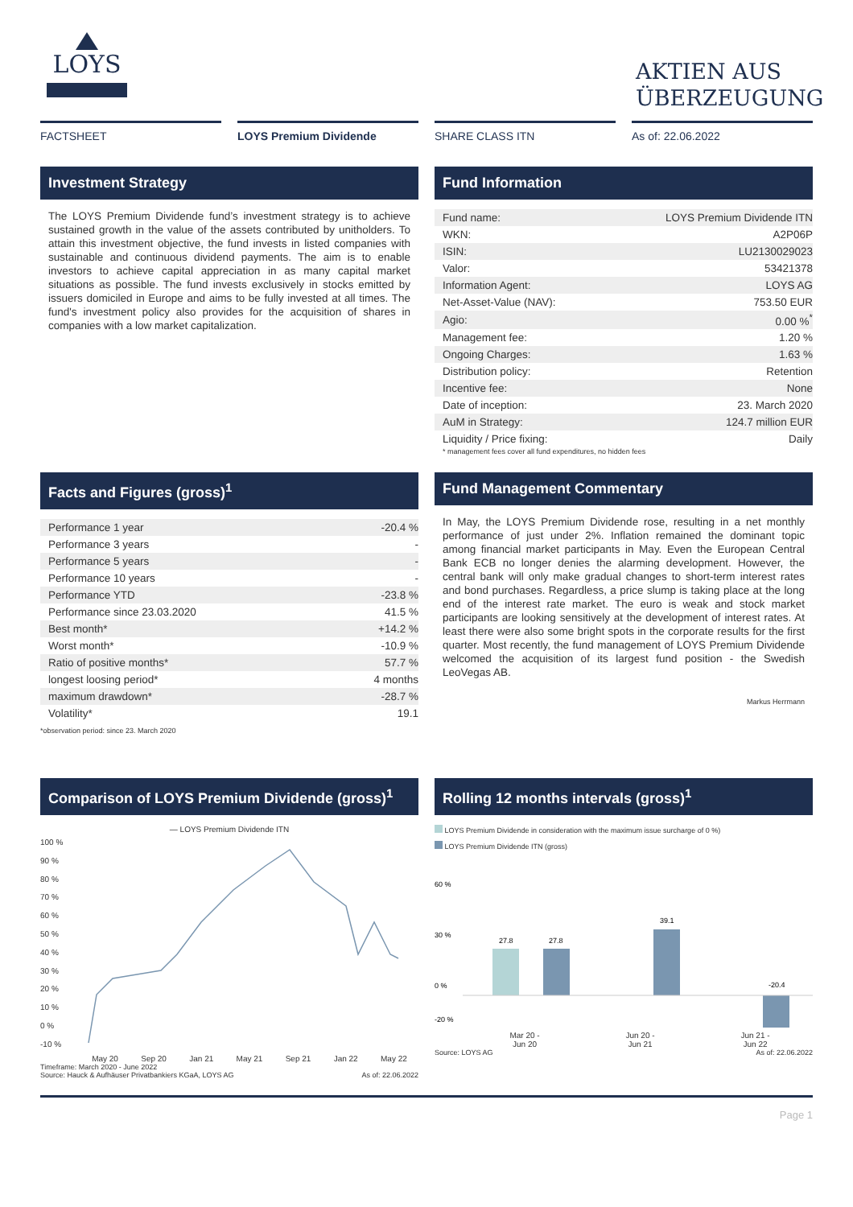LOYS
AKTIEN AUS ÜBERZEUGUNG
FACTSHEET LOYS Premium Dividende SHARE CLASS ITN As of: 22.06.2022
Investment Strategy
The LOYS Premium Dividende fund’s investment strategy is to achieve sustained growth in the value of the assets contributed by unitholders. To attain this investment objective, the fund invests in listed companies with sustainable and continuous dividend payments. The aim is to enable investors to achieve capital appreciation in as many capital market situations as possible. The fund invests exclusively in stocks emitted by issuers domiciled in Europe and aims to be fully invested at all times. The fund's investment policy also provides for the acquisition of shares in companies with a low market capitalization.
Fund Information
| Fund name: | LOYS Premium Dividende ITN |
| WKN: | A2P06P |
| ISIN: | LU2130029023 |
| Valor: | 53421378 |
| Information Agent: | LOYS AG |
| Net-Asset-Value (NAV): | 753.50 EUR |
| Agio: | 0.00 %<sup>*</sup> |
| Management fee: | 1.20 % |
| Ongoing Charges: | 1.63 % |
| Distribution policy: | Retention |
| Incentive fee: | None |
| Date of inception: | 23. March 2020 |
| AuM in Strategy: | 124.7 million EUR |
| Liquidity / Price fixing: | Daily |
* management fees cover all fund expenditures, no hidden fees
Facts and Figures (gross)<sup>1</sup>
| Performance 1 year | -20.4 % |
| Performance 3 years | - |
| Performance 5 years | - |
| Performance 10 years | - |
| Performance YTD | -23.8 % |
| Performance since 23.03.2020 | 41.5 % |
| Best month* | +14.2 % |
| Worst month* | -10.9 % |
| Ratio of positive months* | 57.7 % |
| longest loosing period* | 4 months |
| maximum drawdown* | -28.7 % |
| Volatility* | 19.1 |
*observation period: since 23. March 2020
Fund Management Commentary
In May, the LOYS Premium Dividende rose, resulting in a net monthly performance of just under 2%. Inflation remained the dominant topic among financial market participants in May. Even the European Central Bank ECB no longer denies the alarming development. However, the central bank will only make gradual changes to short-term interest rates and bond purchases. Regardless, a price slump is taking place at the long end of the interest rate market. The euro is weak and stock market participants are looking sensitively at the development of interest rates. At least there were also some bright spots in the corporate results for the first quarter. Most recently, the fund management of LOYS Premium Dividende welcomed the acquisition of its largest fund position - the Swedish LeoVegas AB.
Markus Herrmann
Comparison of LOYS Premium Dividende (gross)<sup>1</sup>
— LOYS Premium Dividende ITN
100 %
90 %
80 %
70 %
60 %
50 %
40 %
30 %
20 %
10 %
0 %
-10 %
May 20 Sep 20 Jan 21 May 21 Sep 21 Jan 22 May 22
Timeframe: March 2020 - June 2022
Source: Hauck & Aufhäuser Privatbankiers KGaA, LOYS AG As of: 22.06.2022
Rolling 12 months intervals (gross)<sup>1</sup>
LOYS Premium Dividende in consideration with the maximum issue surcharge of 0 %)
LOYS Premium Dividende ITN (gross)
60 %
30 %
0 %
-20 %
27.8
27.8
39.1
-20.4
Mar 20 -
Jun 20 Jun 20 -
Jun 21 Jun 21 -
Jun 22
Source: LOYS AG As of: 22.06.2022
Page 1